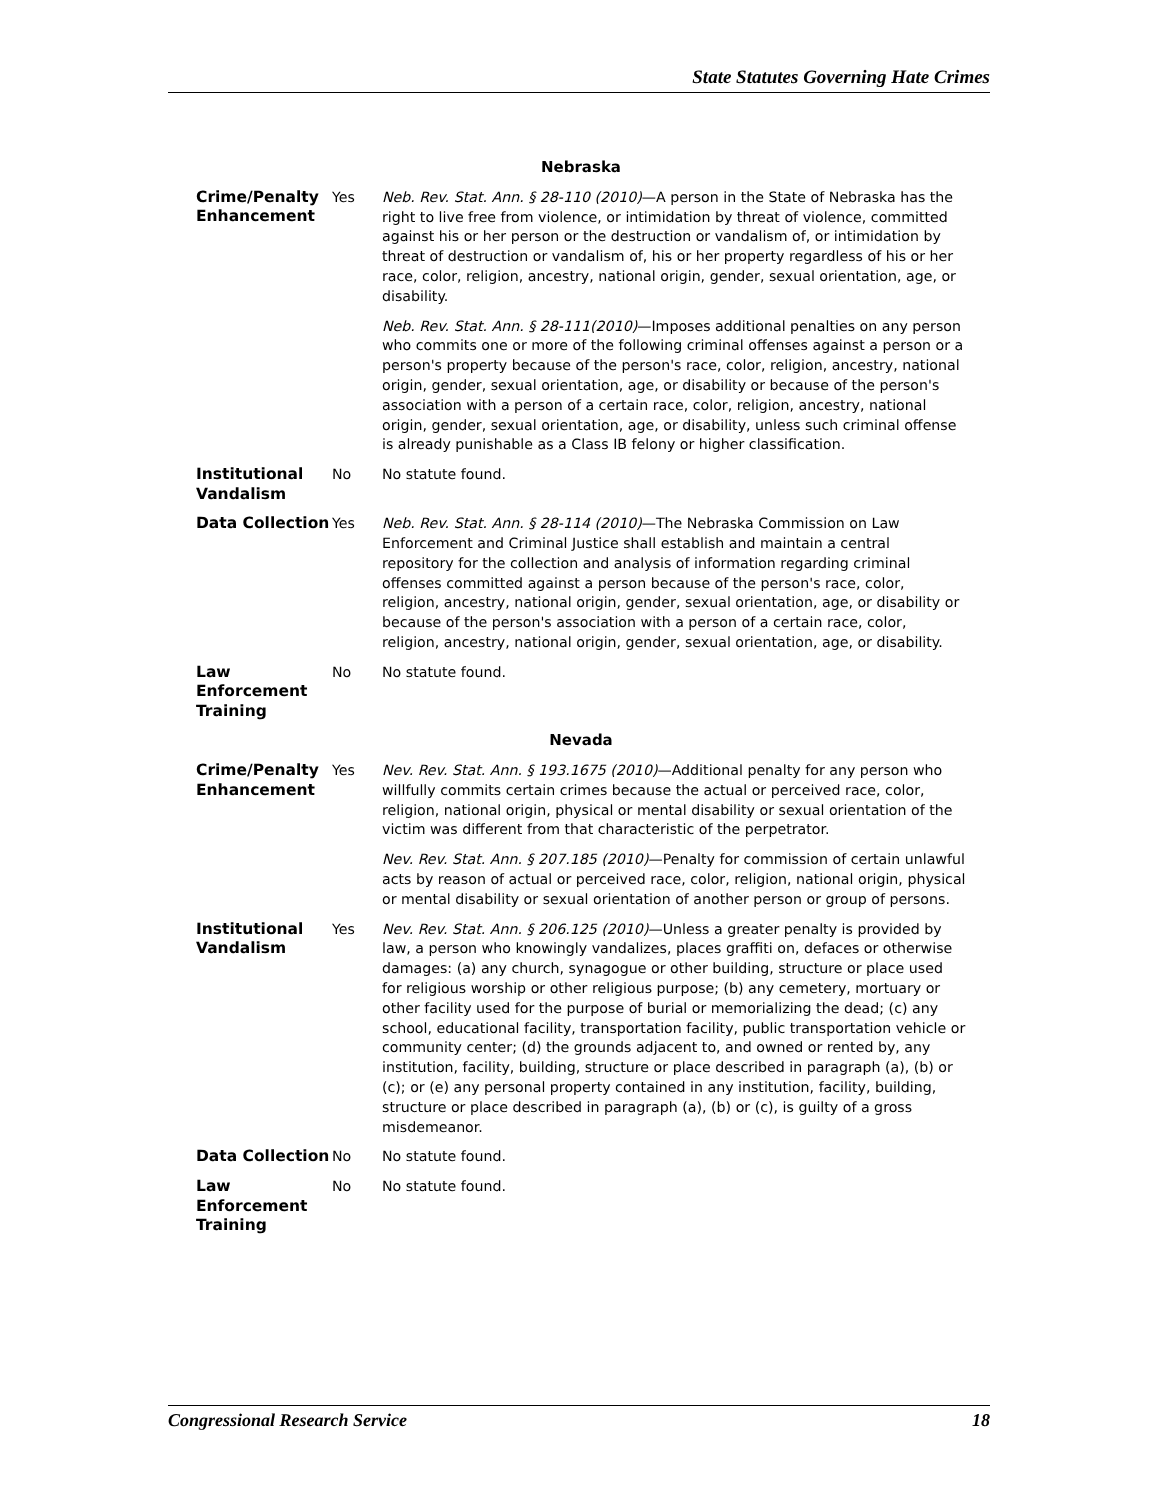State Statutes Governing Hate Crimes
| Nebraska | | |
| Crime/Penalty Enhancement | Yes | Neb. Rev. Stat. Ann. § 28-110 (2010) —A person in the State of Nebraska has the right to live free from violence, or intimidation by threat of violence, committed against his or her person or the destruction or vandalism of, or intimidation by threat of destruction or vandalism of, his or her property regardless of his or her race, color, religion, ancestry, national origin, gender, sexual orientation, age, or disability. Neb. Rev. Stat. Ann. § 28-111(2010) —Imposes additional penalties on any person who commits one or more of the following criminal offenses against a person or a person's property because of the person's race, color, religion, ancestry, national origin, gender, sexual orientation, age, or disability or because of the person's association with a person of a certain race, color, religion, ancestry, national origin, gender, sexual orientation, age, or disability, unless such criminal offense is already punishable as a Class IB felony or higher classification. |
| Institutional Vandalism | No | No statute found. |
| Data Collection | Yes | Neb. Rev. Stat. Ann. § 28-114 (2010) —The Nebraska Commission on Law Enforcement and Criminal Justice shall establish and maintain a central repository for the collection and analysis of information regarding criminal offenses committed against a person because of the person's race, color, religion, ancestry, national origin, gender, sexual orientation, age, or disability or because of the person's association with a person of a certain race, color, religion, ancestry, national origin, gender, sexual orientation, age, or disability. |
| Law Enforcement Training | No | No statute found. |
| Nevada | | |
| Crime/Penalty Enhancement | Yes | Nev. Rev. Stat. Ann. § 193.1675 (2010) —Additional penalty for any person who willfully commits certain crimes because the actual or perceived race, color, religion, national origin, physical or mental disability or sexual orientation of the victim was different from that characteristic of the perpetrator. Nev. Rev. Stat. Ann. § 207.185 (2010) —Penalty for commission of certain unlawful acts by reason of actual or perceived race, color, religion, national origin, physical or mental disability or sexual orientation of another person or group of persons. |
| Institutional Vandalism | Yes | Nev. Rev. Stat. Ann. § 206.125 (2010) —Unless a greater penalty is provided by law, a person who knowingly vandalizes, places graffiti on, defaces or otherwise damages: (a) any church, synagogue or other building, structure or place used for religious worship or other religious purpose; (b) any cemetery, mortuary or other facility used for the purpose of burial or memorializing the dead; (c) any school, educational facility, transportation facility, public transportation vehicle or community center; (d) the grounds adjacent to, and owned or rented by, any institution, facility, building, structure or place described in paragraph (a), (b) or (c); or (e) any personal property contained in any institution, facility, building, structure or place described in paragraph (a), (b) or (c), is guilty of a gross misdemeanor. |
| Data Collection | No | No statute found. |
| Law Enforcement Training | No | No statute found. |
Congressional Research Service 18